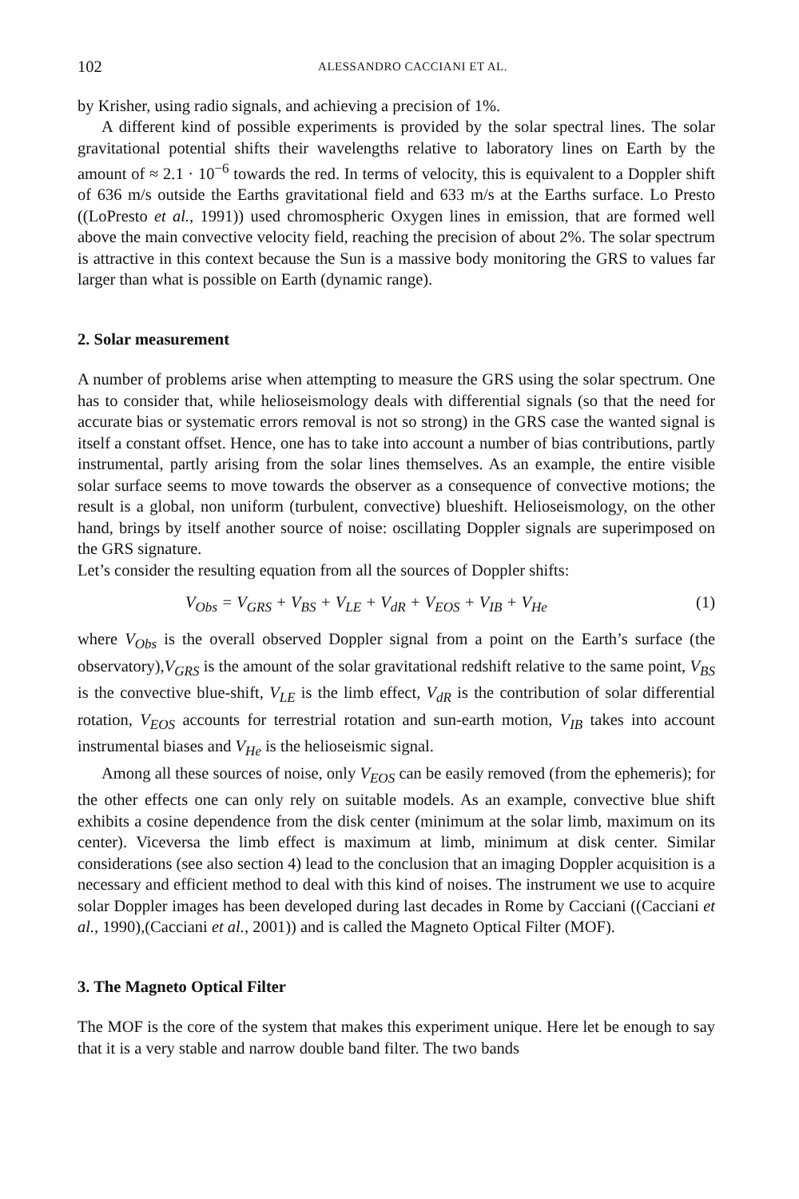102 ALESSANDRO CACCIANI ET AL.
by Krisher, using radio signals, and achieving a precision of 1%.
A different kind of possible experiments is provided by the solar spectral lines. The solar gravitational potential shifts their wavelengths relative to laboratory lines on Earth by the amount of ≈ 2.1 · 10<sup>−6</sup> towards the red. In terms of velocity, this is equivalent to a Doppler shift of 636 m/s outside the Earths gravitational field and 633 m/s at the Earths surface. Lo Presto ((LoPresto et al., 1991)) used chromospheric Oxygen lines in emission, that are formed well above the main convective velocity field, reaching the precision of about 2%. The solar spectrum is attractive in this context because the Sun is a massive body monitoring the GRS to values far larger than what is possible on Earth (dynamic range).
2. Solar measurement
A number of problems arise when attempting to measure the GRS using the solar spectrum. One has to consider that, while helioseismology deals with differential signals (so that the need for accurate bias or systematic errors removal is not so strong) in the GRS case the wanted signal is itself a constant offset. Hence, one has to take into account a number of bias contributions, partly instrumental, partly arising from the solar lines themselves. As an example, the entire visible solar surface seems to move towards the observer as a consequence of convective motions; the result is a global, non uniform (turbulent, convective) blueshift. Helioseismology, on the other hand, brings by itself another source of noise: oscillating Doppler signals are superimposed on the GRS signature.
Let’s consider the resulting equation from all the sources of Doppler shifts:
V<sub>Obs</sub> = V<sub>GRS</sub> + V<sub>BS</sub> + V<sub>LE</sub> + V<sub>dR</sub> + V<sub>EOS</sub> + V<sub>IB</sub> + V<sub>He</sub> (1)
where V<sub>Obs</sub> is the overall observed Doppler signal from a point on the Earth’s surface (the observatory),V<sub>GRS</sub> is the amount of the solar gravitational redshift relative to the same point, V<sub>BS</sub> is the convective blue-shift, V<sub>LE</sub> is the limb effect, V<sub>dR</sub> is the contribution of solar differential rotation, V<sub>EOS</sub> accounts for terrestrial rotation and sun-earth motion, V<sub>IB</sub> takes into account instrumental biases and V<sub>He</sub> is the helioseismic signal.
Among all these sources of noise, only V<sub>EOS</sub> can be easily removed (from the ephemeris); for the other effects one can only rely on suitable models. As an example, convective blue shift exhibits a cosine dependence from the disk center (minimum at the solar limb, maximum on its center). Viceversa the limb effect is maximum at limb, minimum at disk center. Similar considerations (see also section 4) lead to the conclusion that an imaging Doppler acquisition is a necessary and efficient method to deal with this kind of noises. The instrument we use to acquire solar Doppler images has been developed during last decades in Rome by Cacciani ((Cacciani et al., 1990),(Cacciani et al., 2001)) and is called the Magneto Optical Filter (MOF).
3. The Magneto Optical Filter
The MOF is the core of the system that makes this experiment unique. Here let be enough to say that it is a very stable and narrow double band filter. The two bands